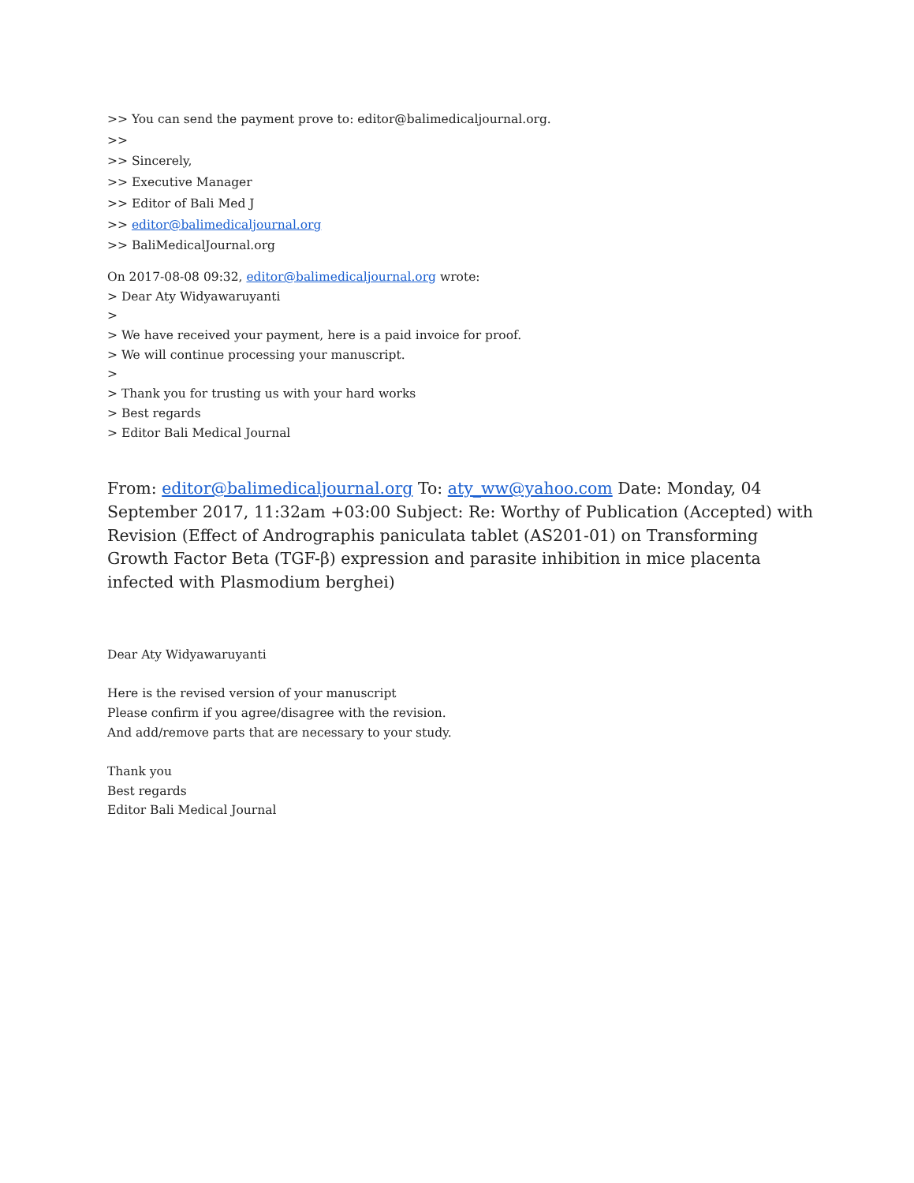>> You can send the payment prove to: editor@balimedicaljournal.org.
>>
>> Sincerely,
>> Executive Manager
>> Editor of Bali Med J
>> editor@balimedicaljournal.org
>> BaliMedicalJournal.org
On 2017-08-08 09:32, editor@balimedicaljournal.org wrote:
> Dear Aty Widyawaruyanti
>
> We have received your payment, here is a paid invoice for proof.
> We will continue processing your manuscript.
>
> Thank you for trusting us with your hard works
> Best regards
> Editor Bali Medical Journal
From: editor@balimedicaljournal.org To: aty_ww@yahoo.com Date: Monday, 04 September 2017, 11:32am +03:00 Subject: Re: Worthy of Publication (Accepted) with Revision (Effect of Andrographis paniculata tablet (AS201-01) on Transforming Growth Factor Beta (TGF-β) expression and parasite inhibition in mice placenta infected with Plasmodium berghei)
Dear Aty Widyawaruyanti
Here is the revised version of your manuscript
Please confirm if you agree/disagree with the revision.
And add/remove parts that are necessary to your study.
Thank you
Best regards
Editor Bali Medical Journal